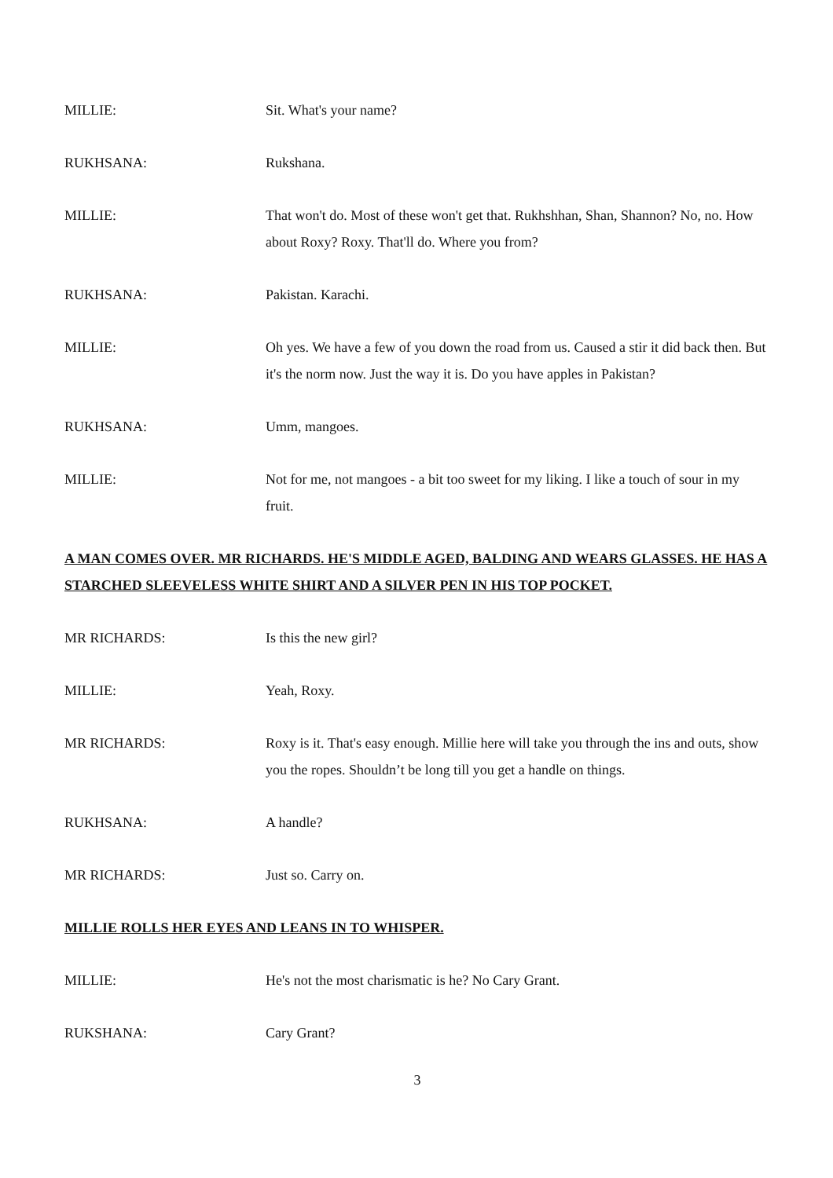MILLIE: Sit. What's your name?
RUKHSANA: Rukshana.
MILLIE: That won't do. Most of these won't get that. Rukhshhan, Shan, Shannon? No, no. How about Roxy? Roxy. That'll do. Where you from?
RUKHSANA: Pakistan. Karachi.
MILLIE: Oh yes. We have a few of you down the road from us. Caused a stir it did back then. But it's the norm now. Just the way it is. Do you have apples in Pakistan?
RUKHSANA: Umm, mangoes.
MILLIE: Not for me, not mangoes - a bit too sweet for my liking. I like a touch of sour in my fruit.
A MAN COMES OVER. MR RICHARDS. HE'S MIDDLE AGED, BALDING AND WEARS GLASSES. HE HAS A STARCHED SLEEVELESS WHITE SHIRT AND A SILVER PEN IN HIS TOP POCKET.
MR RICHARDS: Is this the new girl?
MILLIE: Yeah, Roxy.
MR RICHARDS: Roxy is it. That's easy enough. Millie here will take you through the ins and outs, show you the ropes. Shouldn’t be long till you get a handle on things.
RUKHSANA: A handle?
MR RICHARDS: Just so. Carry on.
MILLIE ROLLS HER EYES AND LEANS IN TO WHISPER.
MILLIE: He's not the most charismatic is he? No Cary Grant.
RUKSHANA: Cary Grant?
3